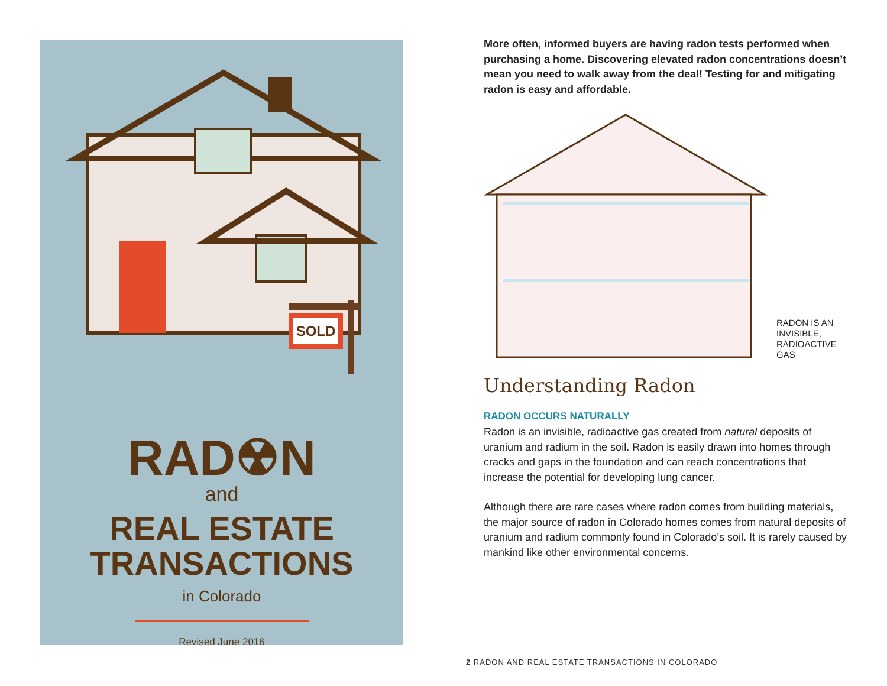SOLD
RAD☢N
and
REAL ESTATE
TRANSACTIONS
in Colorado
Revised June 2016
More often, informed buyers are having radon tests performed when purchasing a home. Discovering elevated radon concentrations doesn’t mean you need to walk away from the deal! Testing for and mitigating radon is easy and affordable.
RADON IS AN
INVISIBLE,
RADIOACTIVE
GAS
Understanding Radon
RADON OCCURS NATURALLY
Radon is an invisible, radioactive gas created from natural deposits of uranium and radium in the soil. Radon is easily drawn into homes through cracks and gaps in the foundation and can reach concentrations that increase the potential for developing lung cancer.
Although there are rare cases where radon comes from building materials, the major source of radon in Colorado homes comes from natural deposits of uranium and radium commonly found in Colorado’s soil. It is rarely caused by mankind like other environmental concerns.
2 RADON AND REAL ESTATE TRANSACTIONS IN COLORADO